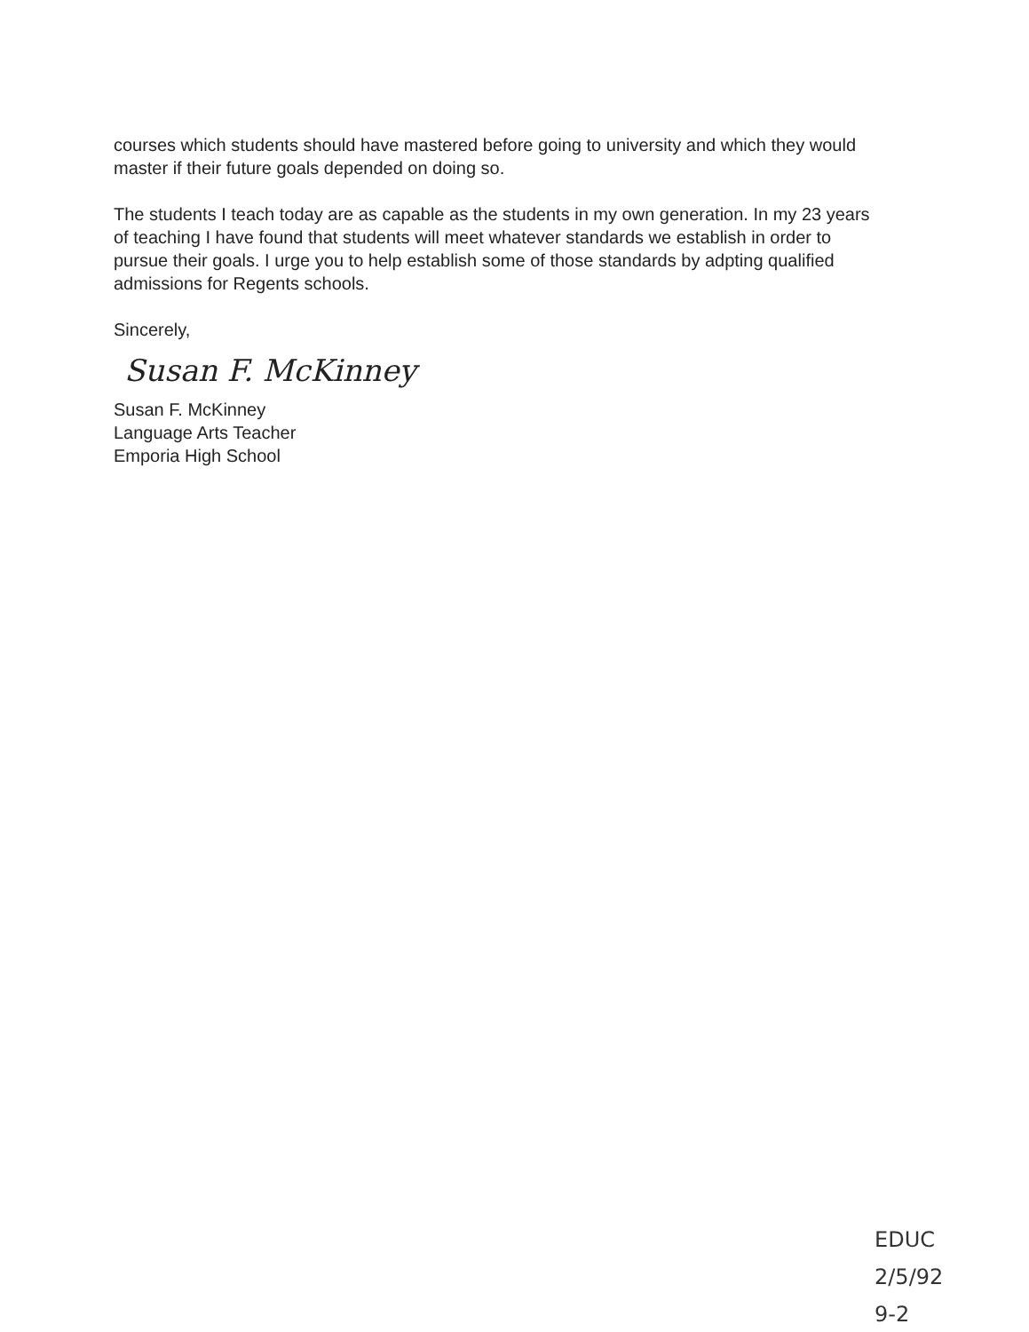courses which students should have mastered before going to university and which they would master if their future goals depended on doing so.
The students I teach today are as capable as the students in my own generation. In my 23 years of teaching I have found that students will meet whatever standards we establish in order to pursue their goals. I urge you to help establish some of those standards by adpting qualified admissions for Regents schools.
Sincerely,
Susan F. McKinney
Susan F. McKinney
Language Arts Teacher
Emporia High School
EDUC
2/5/92
9-2